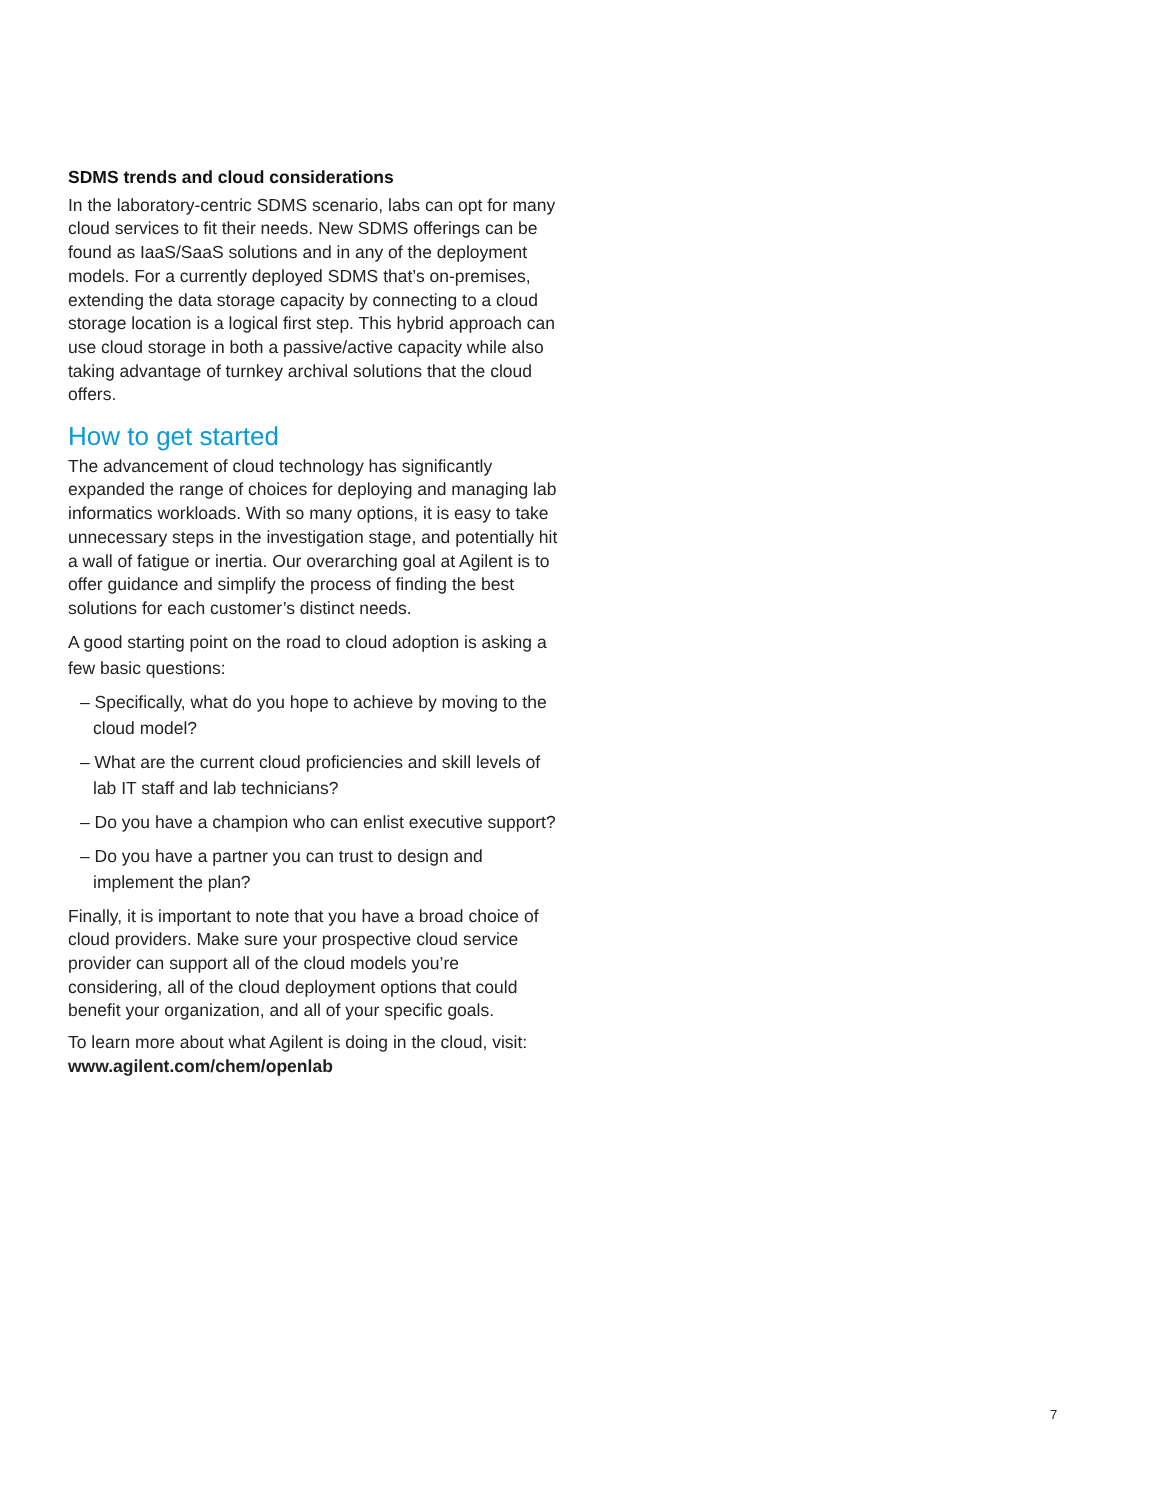SDMS trends and cloud considerations
In the laboratory-centric SDMS scenario, labs can opt for many cloud services to fit their needs. New SDMS offerings can be found as IaaS/SaaS solutions and in any of the deployment models. For a currently deployed SDMS that’s on-premises, extending the data storage capacity by connecting to a cloud storage location is a logical first step. This hybrid approach can use cloud storage in both a passive/active capacity while also taking advantage of turnkey archival solutions that the cloud offers.
How to get started
The advancement of cloud technology has significantly expanded the range of choices for deploying and managing lab informatics workloads. With so many options, it is easy to take unnecessary steps in the investigation stage, and potentially hit a wall of fatigue or inertia. Our overarching goal at Agilent is to offer guidance and simplify the process of finding the best solutions for each customer’s distinct needs.
A good starting point on the road to cloud adoption is asking a few basic questions:
– Specifically, what do you hope to achieve by moving to the cloud model?
– What are the current cloud proficiencies and skill levels of lab IT staff and lab technicians?
– Do you have a champion who can enlist executive support?
– Do you have a partner you can trust to design and implement the plan?
Finally, it is important to note that you have a broad choice of cloud providers. Make sure your prospective cloud service provider can support all of the cloud models you’re considering, all of the cloud deployment options that could benefit your organization, and all of your specific goals.
To learn more about what Agilent is doing in the cloud, visit: www.agilent.com/chem/openlab
7